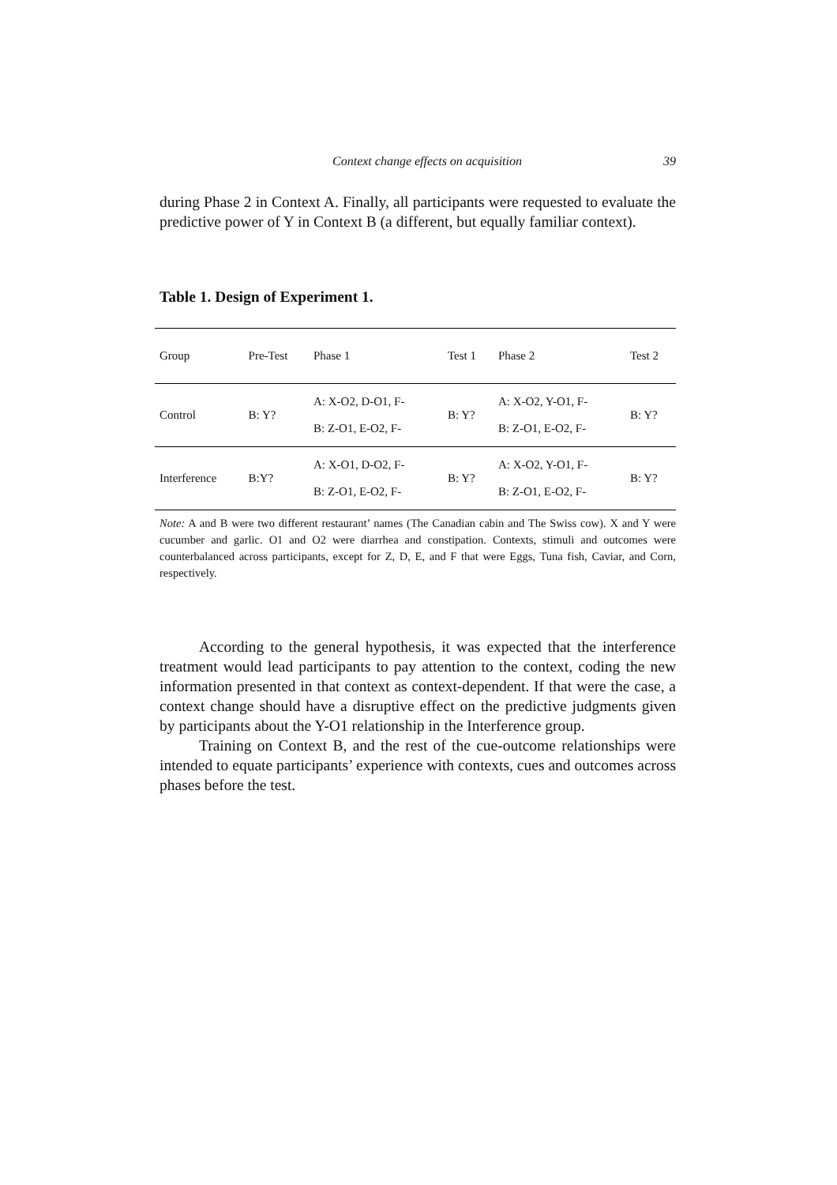Context change effects on acquisition 39
during Phase 2 in Context A. Finally, all participants were requested to evaluate the predictive power of Y in Context B (a different, but equally familiar context).
Table 1. Design of Experiment 1.
| Group | Pre-Test | Phase 1 | Test 1 | Phase 2 | Test 2 |
| --- | --- | --- | --- | --- | --- |
| Control | B: Y? | A: X-O2, D-O1, F- B: Z-O1, E-O2, F- | B: Y? | A: X-O2, Y-O1, F- B: Z-O1, E-O2, F- | B: Y? |
| Interference | B:Y? | A: X-O1, D-O2, F- B: Z-O1, E-O2, F- | B: Y? | A: X-O2, Y-O1, F- B: Z-O1, E-O2, F- | B: Y? |
Note: A and B were two different restaurant’ names (The Canadian cabin and The Swiss cow). X and Y were cucumber and garlic. O1 and O2 were diarrhea and constipation. Contexts, stimuli and outcomes were counterbalanced across participants, except for Z, D, E, and F that were Eggs, Tuna fish, Caviar, and Corn, respectively.
According to the general hypothesis, it was expected that the interference treatment would lead participants to pay attention to the context, coding the new information presented in that context as context-dependent. If that were the case, a context change should have a disruptive effect on the predictive judgments given by participants about the Y-O1 relationship in the Interference group.
Training on Context B, and the rest of the cue-outcome relationships were intended to equate participants’ experience with contexts, cues and outcomes across phases before the test.